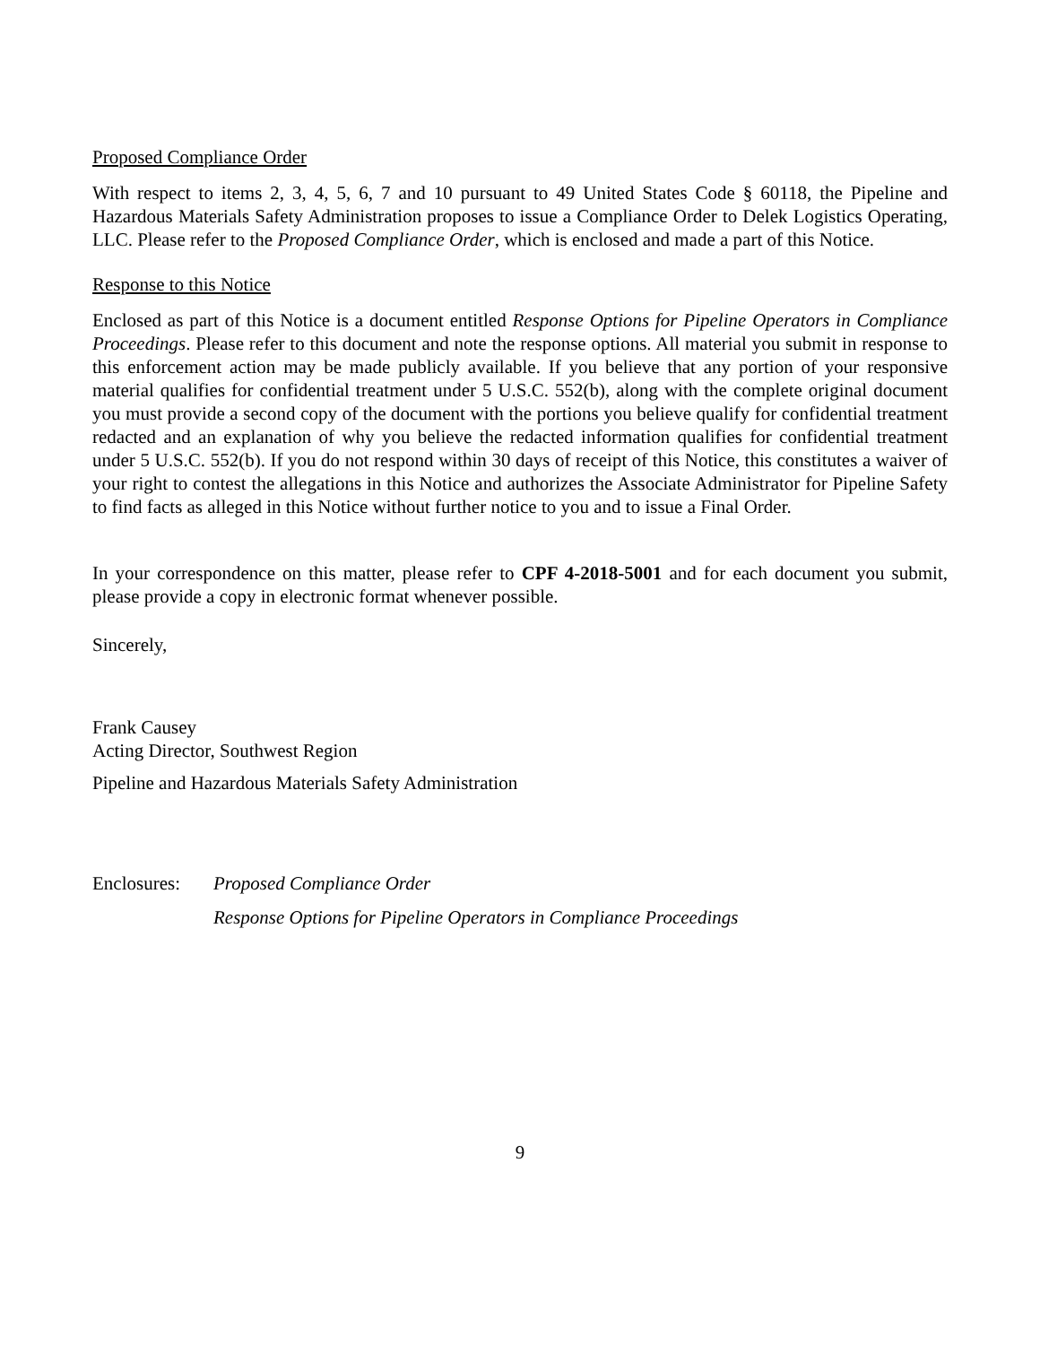Proposed Compliance Order
With respect to items 2, 3, 4, 5, 6, 7 and 10 pursuant to 49 United States Code § 60118, the Pipeline and Hazardous Materials Safety Administration proposes to issue a Compliance Order to Delek Logistics Operating, LLC. Please refer to the Proposed Compliance Order, which is enclosed and made a part of this Notice.
Response to this Notice
Enclosed as part of this Notice is a document entitled Response Options for Pipeline Operators in Compliance Proceedings. Please refer to this document and note the response options. All material you submit in response to this enforcement action may be made publicly available. If you believe that any portion of your responsive material qualifies for confidential treatment under 5 U.S.C. 552(b), along with the complete original document you must provide a second copy of the document with the portions you believe qualify for confidential treatment redacted and an explanation of why you believe the redacted information qualifies for confidential treatment under 5 U.S.C. 552(b). If you do not respond within 30 days of receipt of this Notice, this constitutes a waiver of your right to contest the allegations in this Notice and authorizes the Associate Administrator for Pipeline Safety to find facts as alleged in this Notice without further notice to you and to issue a Final Order.
In your correspondence on this matter, please refer to CPF 4-2018-5001 and for each document you submit, please provide a copy in electronic format whenever possible.
Sincerely,
Frank Causey
Acting Director, Southwest Region
Pipeline and Hazardous Materials Safety Administration
Enclosures:
Proposed Compliance Order
Response Options for Pipeline Operators in Compliance Proceedings
9